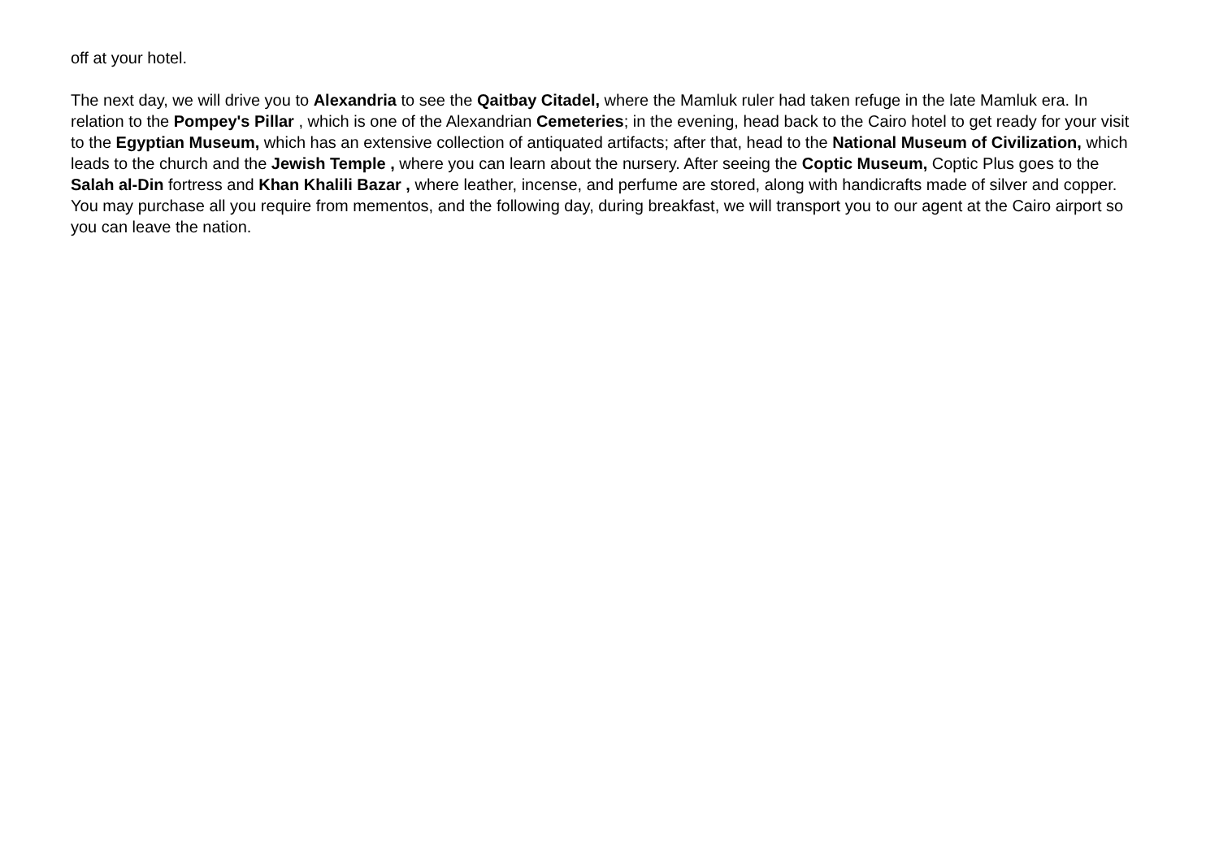off at your hotel.
The next day, we will drive you to Alexandria to see the Qaitbay Citadel, where the Mamluk ruler had taken refuge in the late Mamluk era. In relation to the Pompey's Pillar , which is one of the Alexandrian Cemeteries; in the evening, head back to the Cairo hotel to get ready for your visit to the Egyptian Museum, which has an extensive collection of antiquated artifacts; after that, head to the National Museum of Civilization, which leads to the church and the Jewish Temple , where you can learn about the nursery. After seeing the Coptic Museum, Coptic Plus goes to the Salah al-Din fortress and Khan Khalili Bazar , where leather, incense, and perfume are stored, along with handicrafts made of silver and copper. You may purchase all you require from mementos, and the following day, during breakfast, we will transport you to our agent at the Cairo airport so you can leave the nation.